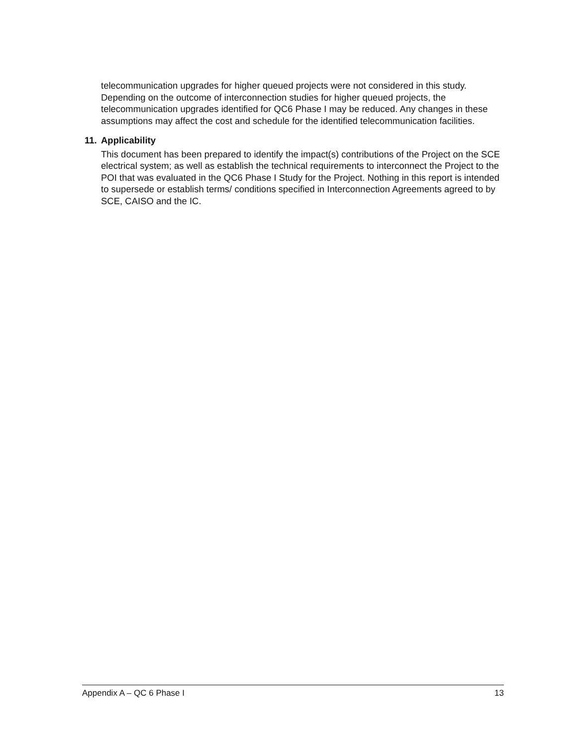telecommunication upgrades for higher queued projects were not considered in this study. Depending on the outcome of interconnection studies for higher queued projects, the telecommunication upgrades identified for QC6 Phase I may be reduced. Any changes in these assumptions may affect the cost and schedule for the identified telecommunication facilities.
11. Applicability
This document has been prepared to identify the impact(s) contributions of the Project on the SCE electrical system; as well as establish the technical requirements to interconnect the Project to the POI that was evaluated in the QC6 Phase I Study for the Project. Nothing in this report is intended to supersede or establish terms/ conditions specified in Interconnection Agreements agreed to by SCE, CAISO and the IC.
Appendix A – QC 6 Phase I 13